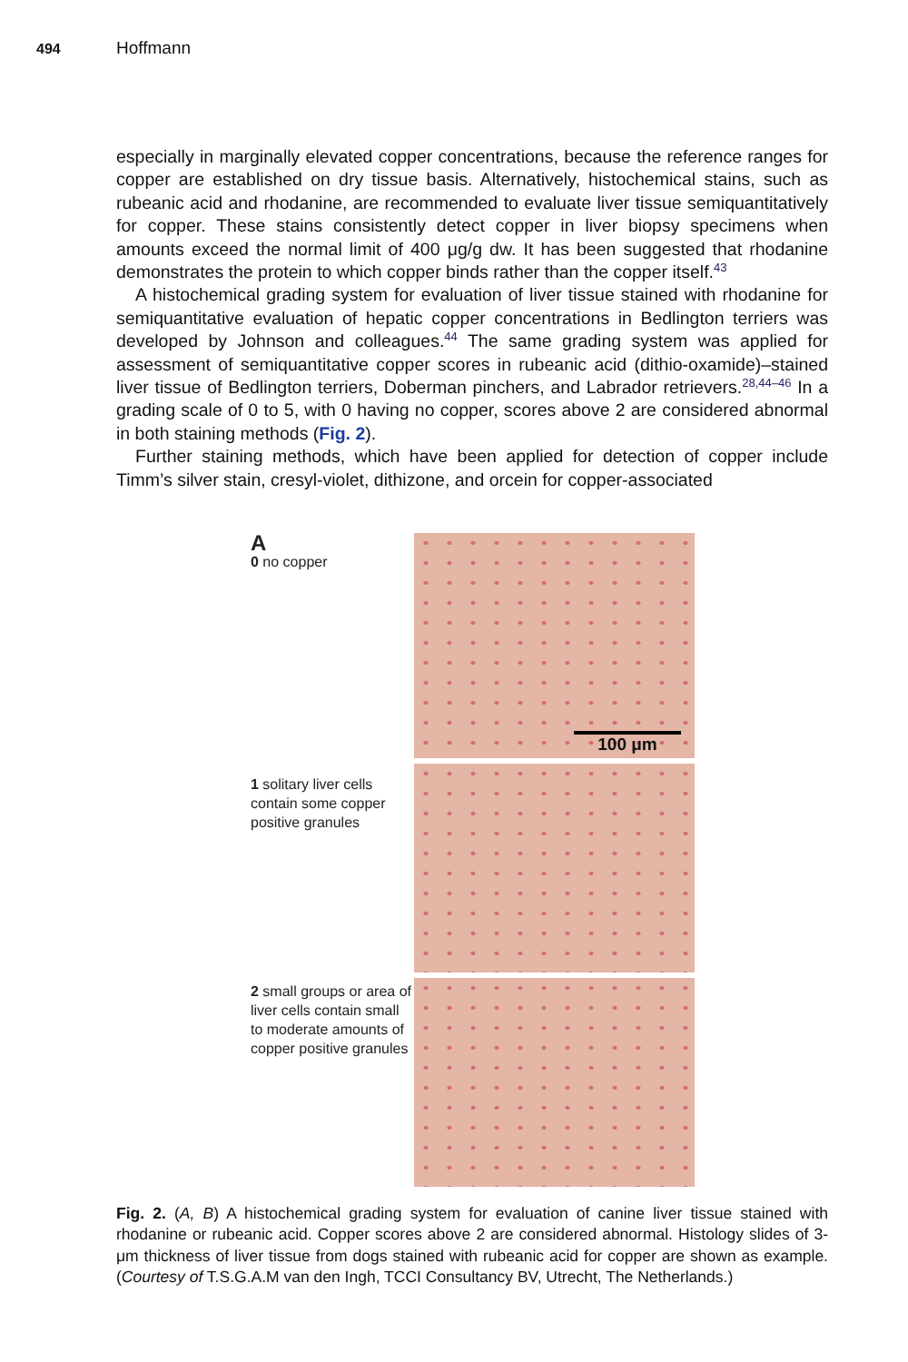494 Hoffmann
especially in marginally elevated copper concentrations, because the reference ranges for copper are established on dry tissue basis. Alternatively, histochemical stains, such as rubeanic acid and rhodanine, are recommended to evaluate liver tissue semiquantitatively for copper. These stains consistently detect copper in liver biopsy specimens when amounts exceed the normal limit of 400 μg/g dw. It has been suggested that rhodanine demonstrates the protein to which copper binds rather than the copper itself.<sup>43</sup>
A histochemical grading system for evaluation of liver tissue stained with rhodanine for semiquantitative evaluation of hepatic copper concentrations in Bedlington terriers was developed by Johnson and colleagues.<sup>44</sup> The same grading system was applied for assessment of semiquantitative copper scores in rubeanic acid (dithio-oxamide)–stained liver tissue of Bedlington terriers, Doberman pinchers, and Labrador retrievers.<sup>28,44–46</sup> In a grading scale of 0 to 5, with 0 having no copper, scores above 2 are considered abnormal in both staining methods (Fig. 2).
Further staining methods, which have been applied for detection of copper include Timm’s silver stain, cresyl-violet, dithizone, and orcein for copper-associated
A
0 no copper
100 μm
1 solitary liver cells contain some copper positive granules
2 small groups or area of liver cells contain small to moderate amounts of copper positive granules
Fig. 2. (A, B) A histochemical grading system for evaluation of canine liver tissue stained with rhodanine or rubeanic acid. Copper scores above 2 are considered abnormal. Histology slides of 3-μm thickness of liver tissue from dogs stained with rubeanic acid for copper are shown as example. (Courtesy of T.S.G.A.M van den Ingh, TCCI Consultancy BV, Utrecht, The Netherlands.)